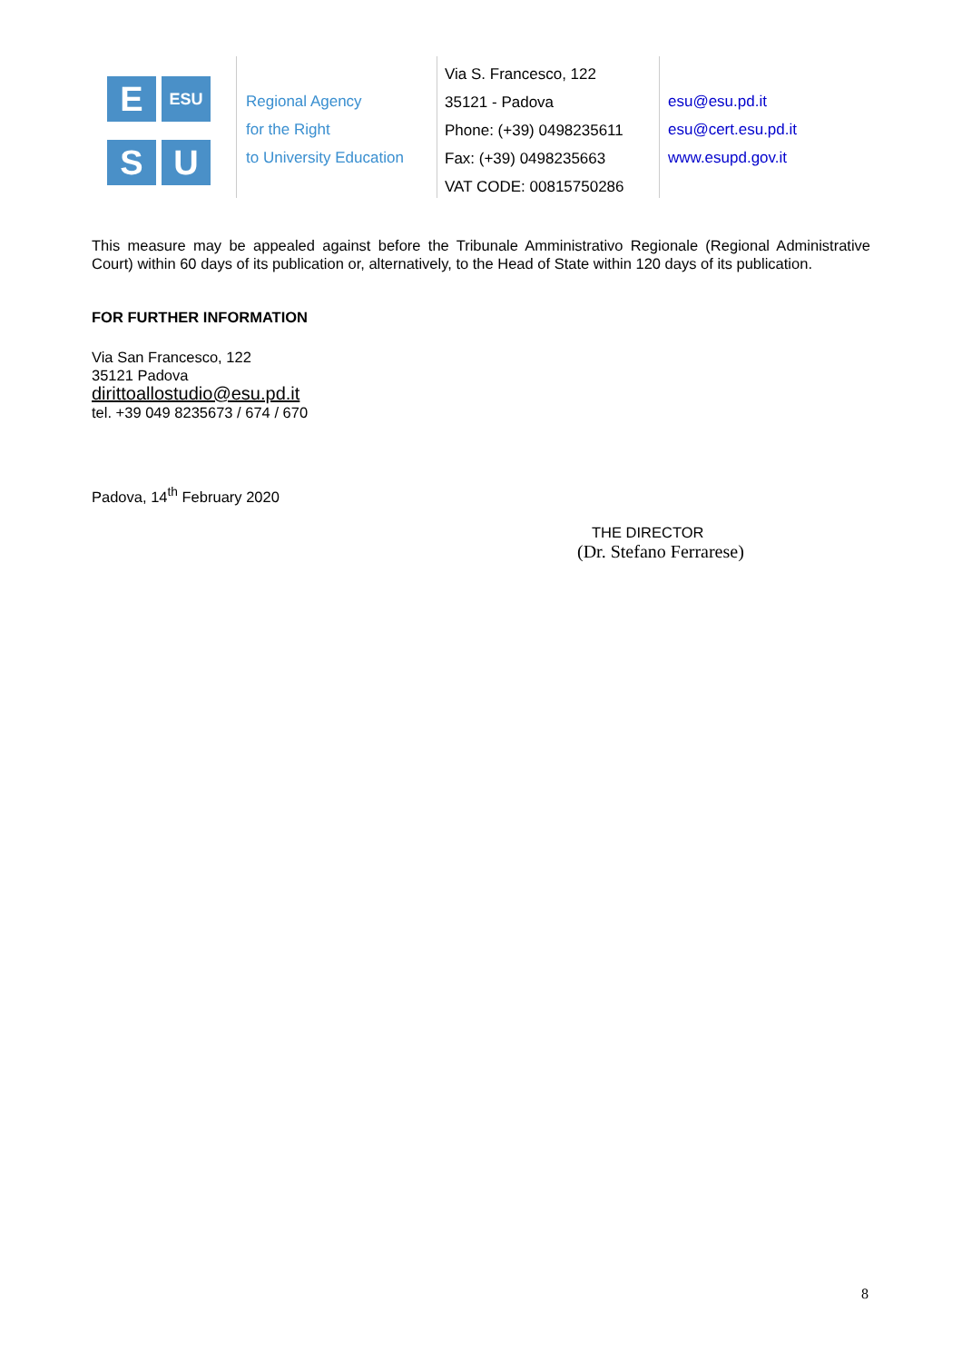E
ESU
S
U
Regional Agency
for the Right
to University Education
Via S. Francesco, 122
35121 - Padova
Phone: (+39) 0498235611
Fax: (+39) 0498235663
VAT CODE: 00815750286
esu@esu.pd.it
esu@cert.esu.pd.it
www.esupd.gov.it
This measure may be appealed against before the Tribunale Amministrativo Regionale (Regional Administrative Court) within 60 days of its publication or, alternatively, to the Head of State within 120 days of its publication.
FOR FURTHER INFORMATION
Via San Francesco, 122
35121 Padova
dirittoallostudio@esu.pd.it
tel. +39 049 8235673 / 674 / 670
Padova, 14<sup>th</sup> February 2020
THE DIRECTOR
(Dr. Stefano Ferrarese)
8